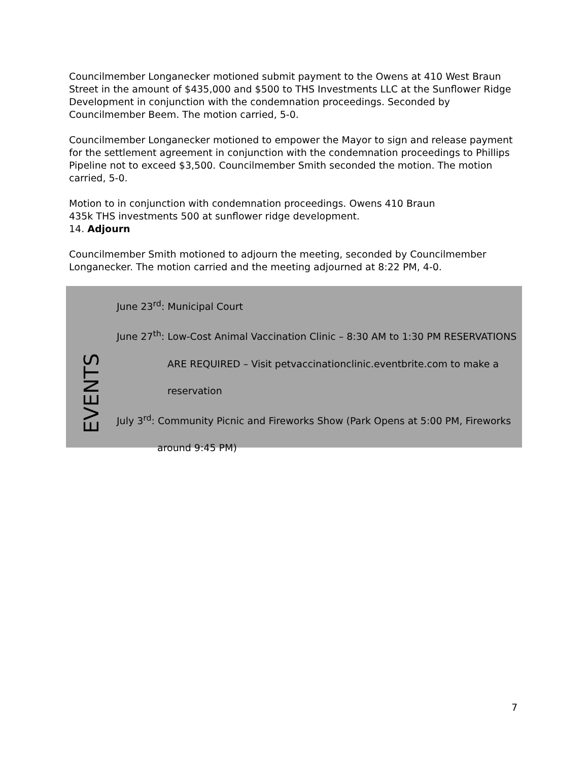Councilmember Longanecker motioned submit payment to the Owens at 410 West Braun Street in the amount of $435,000 and $500 to THS Investments LLC at the Sunflower Ridge Development in conjunction with the condemnation proceedings. Seconded by Councilmember Beem. The motion carried, 5-0.
Councilmember Longanecker motioned to empower the Mayor to sign and release payment for the settlement agreement in conjunction with the condemnation proceedings to Phillips Pipeline not to exceed $3,500. Councilmember Smith seconded the motion. The motion carried, 5-0.
Motion to in conjunction with condemnation proceedings. Owens 410 Braun
435k THS investments 500 at sunflower ridge development.
14. Adjourn
Councilmember Smith motioned to adjourn the meeting, seconded by Councilmember Longanecker. The motion carried and the meeting adjourned at 8:22 PM, 4-0.
EVENTS
June 23<sup>rd</sup>: Municipal Court
June 27<sup>th</sup>: Low-Cost Animal Vaccination Clinic – 8:30 AM to 1:30 PM RESERVATIONS
ARE REQUIRED – Visit petvaccinationclinic.eventbrite.com to make a
reservation
July 3<sup>rd</sup>: Community Picnic and Fireworks Show (Park Opens at 5:00 PM, Fireworks
around 9:45 PM)
7